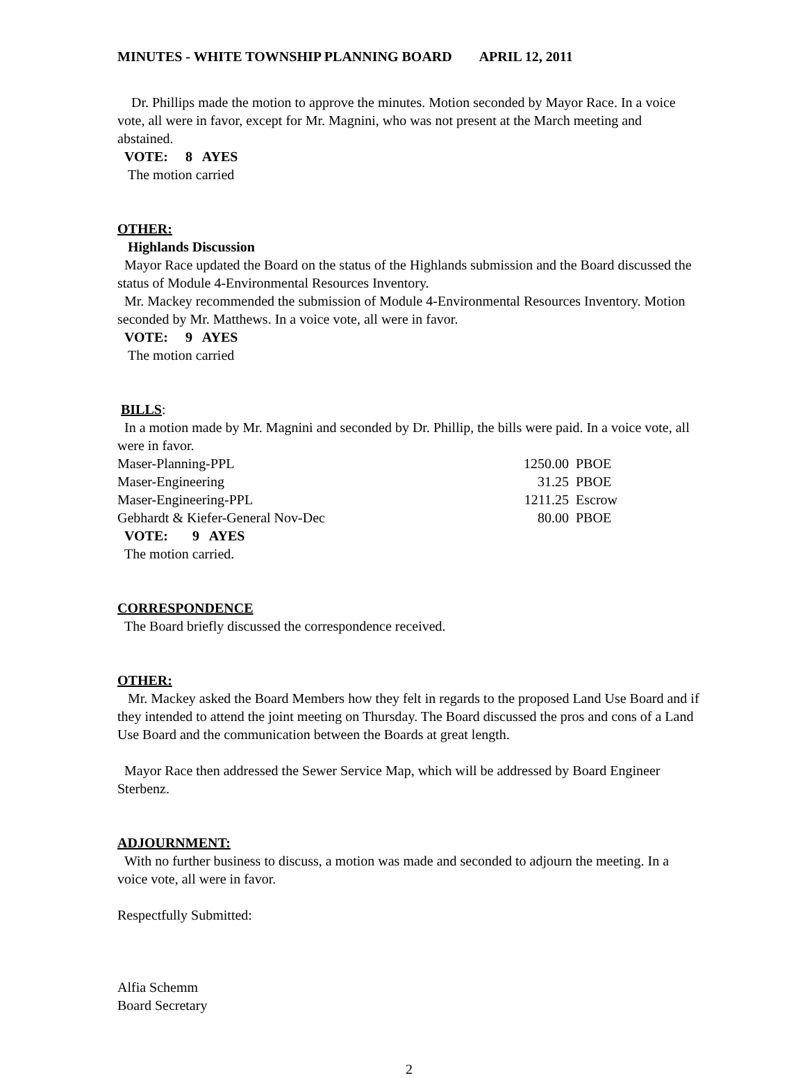MINUTES - WHITE TOWNSHIP PLANNING BOARD APRIL 12, 2011
Dr. Phillips made the motion to approve the minutes. Motion seconded by Mayor Race. In a voice vote, all were in favor, except for Mr. Magnini, who was not present at the March meeting and abstained.
VOTE: 8 AYES
The motion carried
OTHER:
Highlands Discussion
Mayor Race updated the Board on the status of the Highlands submission and the Board discussed the status of Module 4-Environmental Resources Inventory.
Mr. Mackey recommended the submission of Module 4-Environmental Resources Inventory. Motion seconded by Mr. Matthews. In a voice vote, all were in favor.
VOTE: 9 AYES
The motion carried
BILLS:
In a motion made by Mr. Magnini and seconded by Dr. Phillip, the bills were paid. In a voice vote, all were in favor.
| Maser-Planning-PPL | 1250.00 | PBOE |
| Maser-Engineering | 31.25 | PBOE |
| Maser-Engineering-PPL | 1211.25 | Escrow |
| Gebhardt & Kiefer-General Nov-Dec | 80.00 | PBOE |
VOTE: 9 AYES
The motion carried.
CORRESPONDENCE
The Board briefly discussed the correspondence received.
OTHER:
Mr. Mackey asked the Board Members how they felt in regards to the proposed Land Use Board and if they intended to attend the joint meeting on Thursday. The Board discussed the pros and cons of a Land Use Board and the communication between the Boards at great length.
Mayor Race then addressed the Sewer Service Map, which will be addressed by Board Engineer Sterbenz.
ADJOURNMENT:
With no further business to discuss, a motion was made and seconded to adjourn the meeting. In a voice vote, all were in favor.
Respectfully Submitted:
Alfia Schemm
Board Secretary
2